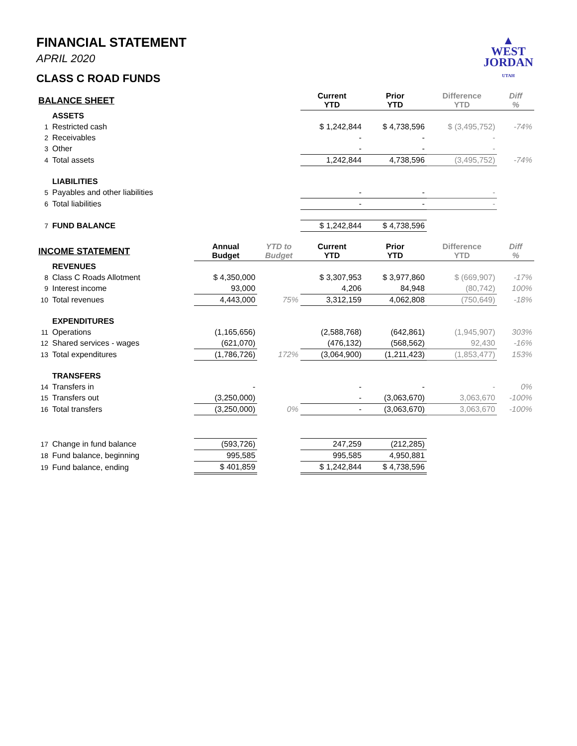▲
WEST
JORDAN
UTAH
FINANCIAL STATEMENT
APRIL 2020
CLASS C ROAD FUNDS
| BALANCE SHEET | | | | Current YTD | Prior YTD | Difference YTD | Diff % |
| --- | --- | --- | --- | --- | --- | --- | --- |
| | ASSETS | | | | | | |
| 1 | Restricted cash | | | $ 1,242,844 | $ 4,738,596 | $ (3,495,752) | -74% |
| 2 | Receivables | | | - | - | - | |
| 3 | Other | | | - | - | - | |
| 4 | Total assets | | | 1,242,844 | 4,738,596 | (3,495,752) | -74% |
| | LIABILITIES | | | | | | |
| 5 | Payables and other liabilities | | | - | - | - | |
| 6 | Total liabilities | | | - | - | - | |
| 7 | FUND BALANCE | | | $ 1,242,844 | $ 4,738,596 | | |
| INCOME STATEMENT | | Annual Budget | YTD to Budget | Current YTD | Prior YTD | Difference YTD | Diff % |
| | REVENUES | | | | | | |
| 8 | Class C Roads Allotment | $ 4,350,000 | | $ 3,307,953 | $ 3,977,860 | $ (669,907) | -17% |
| 9 | Interest income | 93,000 | | 4,206 | 84,948 | (80,742) | 100% |
| 10 | Total revenues | 4,443,000 | 75% | 3,312,159 | 4,062,808 | (750,649) | -18% |
| | EXPENDITURES | | | | | | |
| 11 | Operations | (1,165,656) | | (2,588,768) | (642,861) | (1,945,907) | 303% |
| 12 | Shared services - wages | (621,070) | | (476,132) | (568,562) | 92,430 | -16% |
| 13 | Total expenditures | (1,786,726) | 172% | (3,064,900) | (1,211,423) | (1,853,477) | 153% |
| | TRANSFERS | | | | | | |
| 14 | Transfers in | - | | - | - | - | 0% |
| 15 | Transfers out | (3,250,000) | | - | (3,063,670) | 3,063,670 | -100% |
| 16 | Total transfers | (3,250,000) | 0% | - | (3,063,670) | 3,063,670 | -100% |
| 17 | Change in fund balance | (593,726) | | 247,259 | (212,285) | | |
| 18 | Fund balance, beginning | 995,585 | | 995,585 | 4,950,881 | | |
| 19 | Fund balance, ending | $ 401,859 | | $ 1,242,844 | $ 4,738,596 | | |